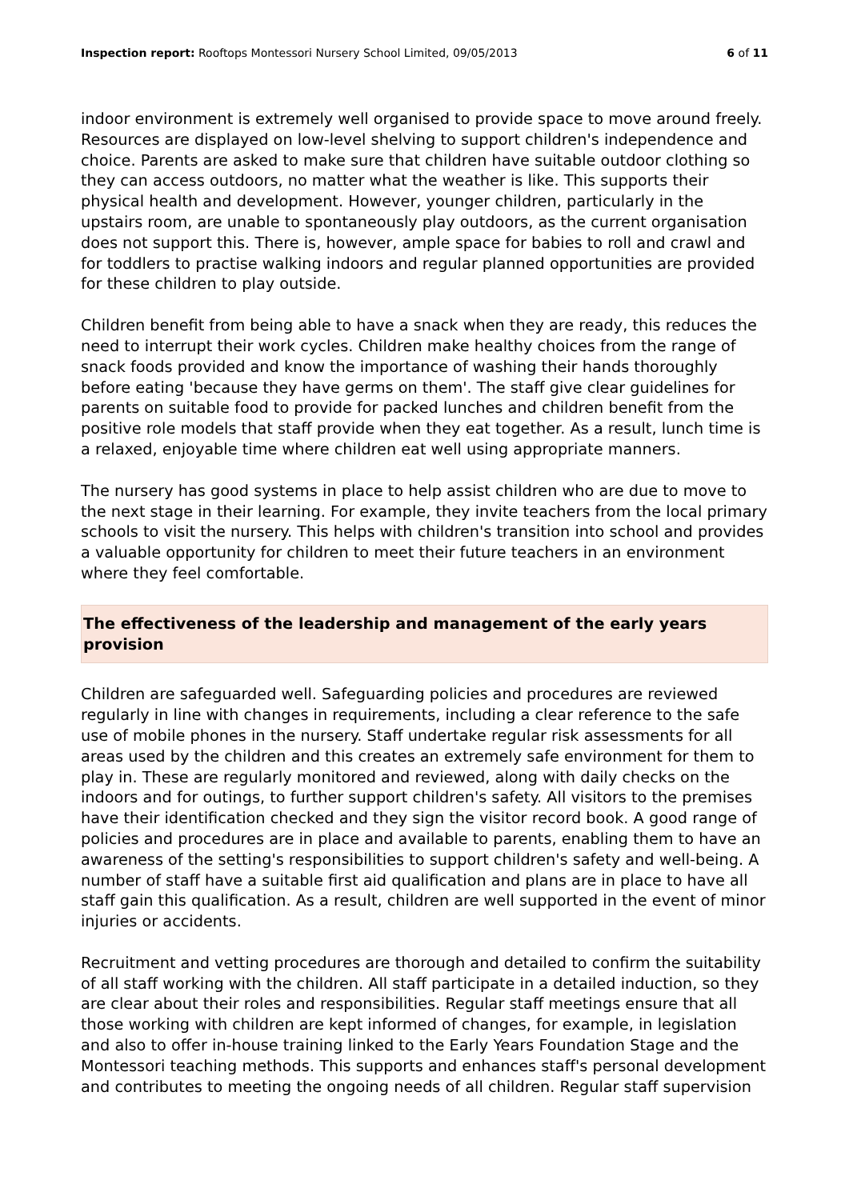Inspection report: Rooftops Montessori Nursery School Limited, 09/05/2013
6 of 11
indoor environment is extremely well organised to provide space to move around freely. Resources are displayed on low-level shelving to support children's independence and choice. Parents are asked to make sure that children have suitable outdoor clothing so they can access outdoors, no matter what the weather is like. This supports their physical health and development. However, younger children, particularly in the upstairs room, are unable to spontaneously play outdoors, as the current organisation does not support this. There is, however, ample space for babies to roll and crawl and for toddlers to practise walking indoors and regular planned opportunities are provided for these children to play outside.
Children benefit from being able to have a snack when they are ready, this reduces the need to interrupt their work cycles. Children make healthy choices from the range of snack foods provided and know the importance of washing their hands thoroughly before eating 'because they have germs on them'. The staff give clear guidelines for parents on suitable food to provide for packed lunches and children benefit from the positive role models that staff provide when they eat together. As a result, lunch time is a relaxed, enjoyable time where children eat well using appropriate manners.
The nursery has good systems in place to help assist children who are due to move to the next stage in their learning. For example, they invite teachers from the local primary schools to visit the nursery. This helps with children's transition into school and provides a valuable opportunity for children to meet their future teachers in an environment where they feel comfortable.
The effectiveness of the leadership and management of the early years provision
Children are safeguarded well. Safeguarding policies and procedures are reviewed regularly in line with changes in requirements, including a clear reference to the safe use of mobile phones in the nursery. Staff undertake regular risk assessments for all areas used by the children and this creates an extremely safe environment for them to play in. These are regularly monitored and reviewed, along with daily checks on the indoors and for outings, to further support children's safety. All visitors to the premises have their identification checked and they sign the visitor record book. A good range of policies and procedures are in place and available to parents, enabling them to have an awareness of the setting's responsibilities to support children's safety and well-being. A number of staff have a suitable first aid qualification and plans are in place to have all staff gain this qualification. As a result, children are well supported in the event of minor injuries or accidents.
Recruitment and vetting procedures are thorough and detailed to confirm the suitability of all staff working with the children. All staff participate in a detailed induction, so they are clear about their roles and responsibilities. Regular staff meetings ensure that all those working with children are kept informed of changes, for example, in legislation and also to offer in-house training linked to the Early Years Foundation Stage and the Montessori teaching methods. This supports and enhances staff's personal development and contributes to meeting the ongoing needs of all children. Regular staff supervision